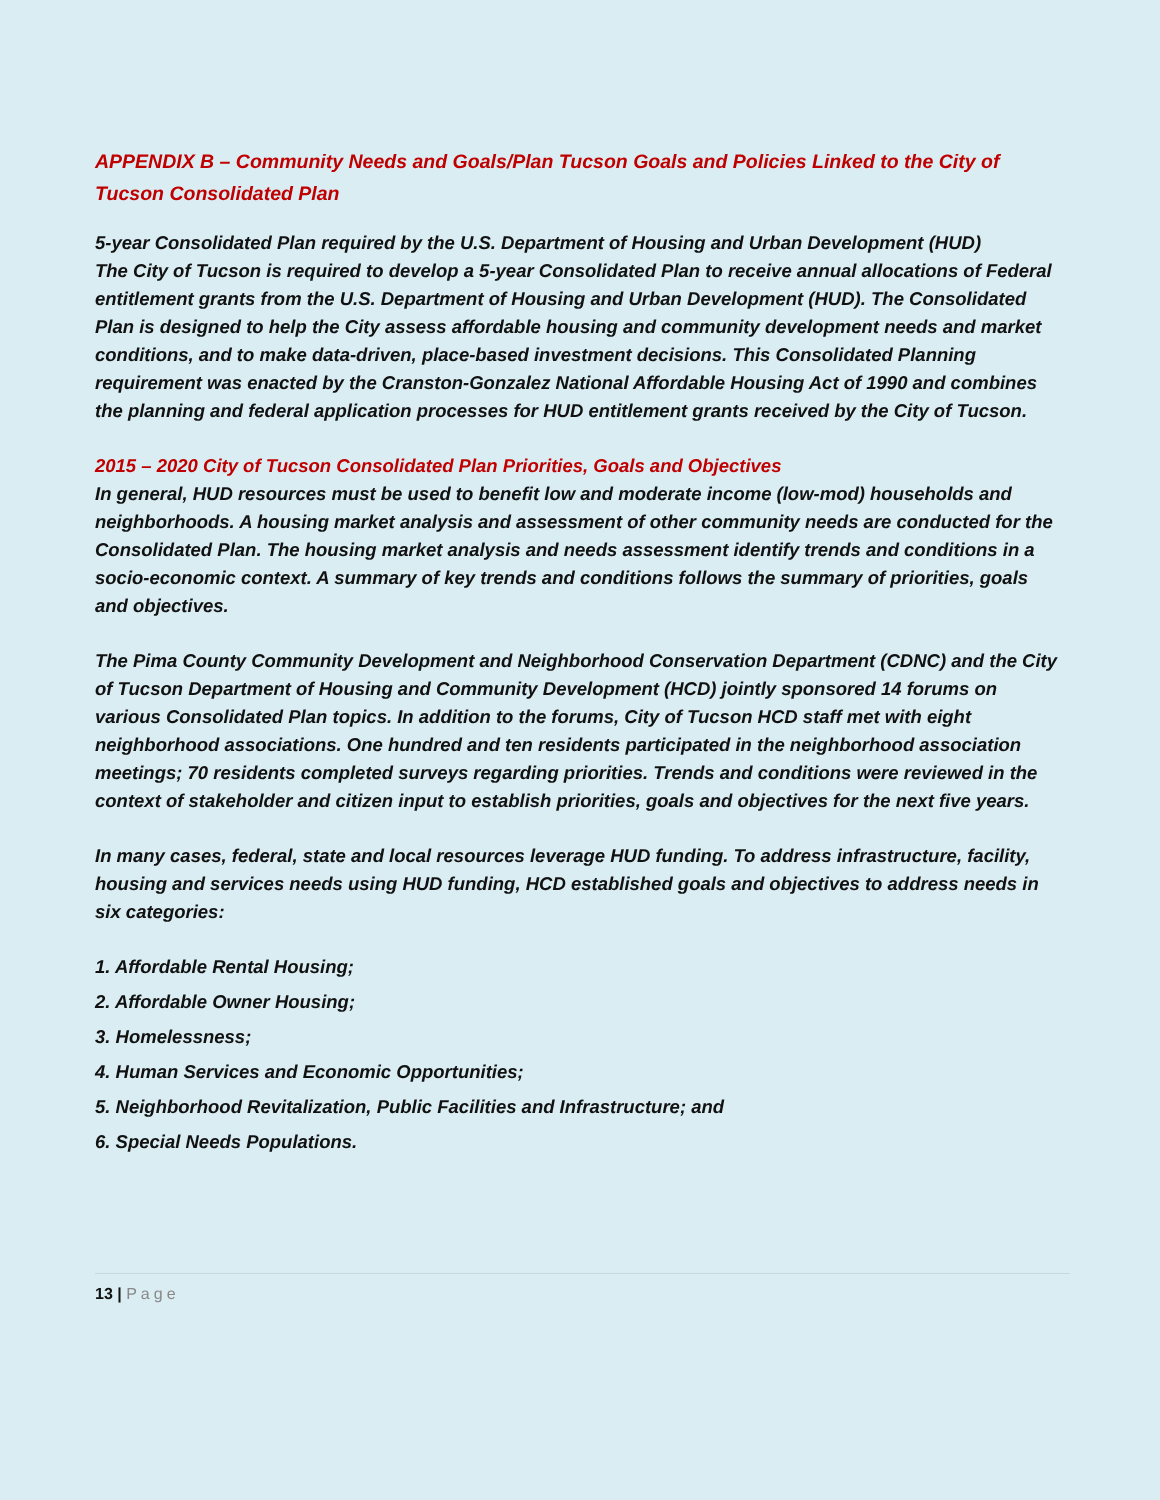APPENDIX B – Community Needs and Goals/Plan Tucson Goals and Policies Linked to the City of Tucson Consolidated Plan
5-year Consolidated Plan required by the U.S. Department of Housing and Urban Development (HUD)
The City of Tucson is required to develop a 5-year Consolidated Plan to receive annual allocations of Federal entitlement grants from the U.S. Department of Housing and Urban Development (HUD). The Consolidated Plan is designed to help the City assess affordable housing and community development needs and market conditions, and to make data-driven, place-based investment decisions. This Consolidated Planning requirement was enacted by the Cranston-Gonzalez National Affordable Housing Act of 1990 and combines the planning and federal application processes for HUD entitlement grants received by the City of Tucson.
2015 – 2020 City of Tucson Consolidated Plan Priorities, Goals and Objectives
In general, HUD resources must be used to benefit low and moderate income (low-mod) households and neighborhoods. A housing market analysis and assessment of other community needs are conducted for the Consolidated Plan. The housing market analysis and needs assessment identify trends and conditions in a socio-economic context. A summary of key trends and conditions follows the summary of priorities, goals and objectives.
The Pima County Community Development and Neighborhood Conservation Department (CDNC) and the City of Tucson Department of Housing and Community Development (HCD) jointly sponsored 14 forums on various Consolidated Plan topics. In addition to the forums, City of Tucson HCD staff met with eight neighborhood associations. One hundred and ten residents participated in the neighborhood association meetings; 70 residents completed surveys regarding priorities. Trends and conditions were reviewed in the context of stakeholder and citizen input to establish priorities, goals and objectives for the next five years.
In many cases, federal, state and local resources leverage HUD funding. To address infrastructure, facility, housing and services needs using HUD funding, HCD established goals and objectives to address needs in six categories:
1. Affordable Rental Housing;
2. Affordable Owner Housing;
3. Homelessness;
4. Human Services and Economic Opportunities;
5. Neighborhood Revitalization, Public Facilities and Infrastructure; and
6. Special Needs Populations.
13 | Page